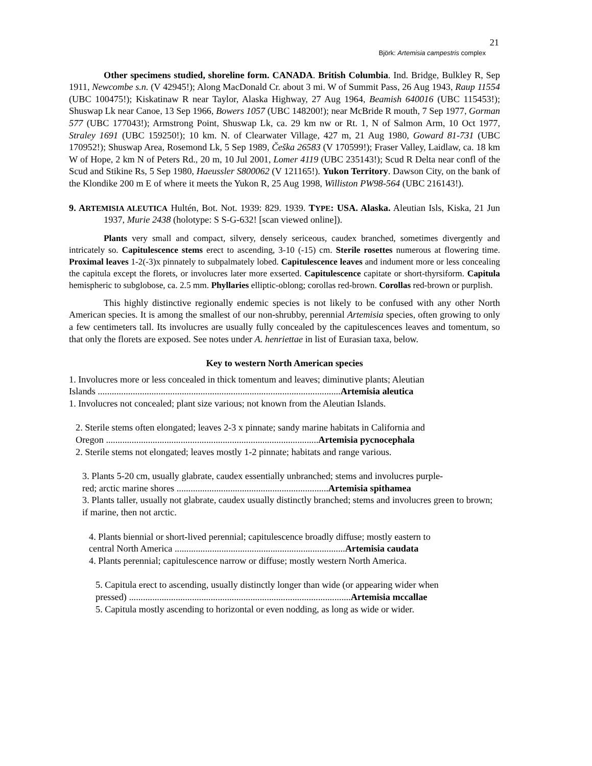21
Björk: Artemisia campestris complex
Other specimens studied, shoreline form. CANADA. British Columbia. Ind. Bridge, Bulkley R, Sep 1911, Newcombe s.n. (V 42945!); Along MacDonald Cr. about 3 mi. W of Summit Pass, 26 Aug 1943, Raup 11554 (UBC 100475!); Kiskatinaw R near Taylor, Alaska Highway, 27 Aug 1964, Beamish 640016 (UBC 115453!); Shuswap Lk near Canoe, 13 Sep 1966, Bowers 1057 (UBC 148200!); near McBride R mouth, 7 Sep 1977, Gorman 577 (UBC 177043!); Armstrong Point, Shuswap Lk, ca. 29 km nw or Rt. 1, N of Salmon Arm, 10 Oct 1977, Straley 1691 (UBC 159250!); 10 km. N. of Clearwater Village, 427 m, 21 Aug 1980, Goward 81-731 (UBC 170952!); Shuswap Area, Rosemond Lk, 5 Sep 1989, Češka 26583 (V 170599!); Fraser Valley, Laidlaw, ca. 18 km W of Hope, 2 km N of Peters Rd., 20 m, 10 Jul 2001, Lomer 4119 (UBC 235143!); Scud R Delta near confl of the Scud and Stikine Rs, 5 Sep 1980, Haeussler S800062 (V 121165!). Yukon Territory. Dawson City, on the bank of the Klondike 200 m E of where it meets the Yukon R, 25 Aug 1998, Williston PW98-564 (UBC 216143!).
9. ARTEMISIA ALEUTICA Hultén, Bot. Not. 1939: 829. 1939. TYPE: USA. Alaska. Aleutian Isls, Kiska, 21 Jun 1937, Murie 2438 (holotype: S S-G-632! [scan viewed online]).
Plants very small and compact, silvery, densely sericeous, caudex branched, sometimes divergently and intricately so. Capitulescence stems erect to ascending, 3-10 (-15) cm. Sterile rosettes numerous at flowering time. Proximal leaves 1-2(-3)x pinnately to subpalmately lobed. Capitulescence leaves and indument more or less concealing the capitula except the florets, or involucres later more exserted. Capitulescence capitate or short-thyrsiform. Capitula hemispheric to subglobose, ca. 2.5 mm. Phyllaries elliptic-oblong; corollas red-brown. Corollas red-brown or purplish.
This highly distinctive regionally endemic species is not likely to be confused with any other North American species. It is among the smallest of our non-shrubby, perennial Artemisia species, often growing to only a few centimeters tall. Its involucres are usually fully concealed by the capitulescences leaves and tomentum, so that only the florets are exposed. See notes under A. henriettae in list of Eurasian taxa, below.
Key to western North American species
1. Involucres more or less concealed in thick tomentum and leaves; diminutive plants; Aleutian
Islands ........................................................................................................ Artemisia aleutica
1. Involucres not concealed; plant size various; not known from the Aleutian Islands.
2. Sterile stems often elongated; leaves 2-3 x pinnate; sandy marine habitats in California and
Oregon ........................................................................................... Artemisia pycnocephala
2. Sterile stems not elongated; leaves mostly 1-2 pinnate; habitats and range various.
3. Plants 5-20 cm, usually glabrate, caudex essentially unbranched; stems and involucres purple-
red; arctic marine shores ................................................................. Artemisia spithamea
3. Plants taller, usually not glabrate, caudex usually distinctly branched; stems and involucres green to brown; if marine, then not arctic.
4. Plants biennial or short-lived perennial; capitulescence broadly diffuse; mostly eastern to
central North America ......................................................................... Artemisia caudata
4. Plants perennial; capitulescence narrow or diffuse; mostly western North America.
5. Capitula erect to ascending, usually distinctly longer than wide (or appearing wider when
pressed) ............................................................................................... Artemisia mccallae
5. Capitula mostly ascending to horizontal or even nodding, as long as wide or wider.